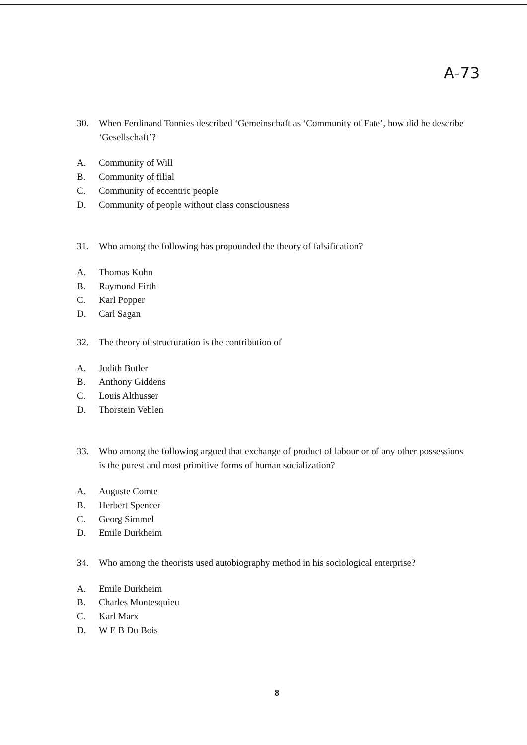A-73
30. When Ferdinand Tonnies described ‘Gemeinschaft as ‘Community of Fate’, how did he describe ‘Gesellschaft’?
A. Community of Will
B. Community of filial
C. Community of eccentric people
D. Community of people without class consciousness
31. Who among the following has propounded the theory of falsification?
A. Thomas Kuhn
B. Raymond Firth
C. Karl Popper
D. Carl Sagan
32. The theory of structuration is the contribution of
A. Judith Butler
B. Anthony Giddens
C. Louis Althusser
D. Thorstein Veblen
33. Who among the following argued that exchange of product of labour or of any other possessions is the purest and most primitive forms of human socialization?
A. Auguste Comte
B. Herbert Spencer
C. Georg Simmel
D. Emile Durkheim
34. Who among the theorists used autobiography method in his sociological enterprise?
A. Emile Durkheim
B. Charles Montesquieu
C. Karl Marx
D. W E B Du Bois
8